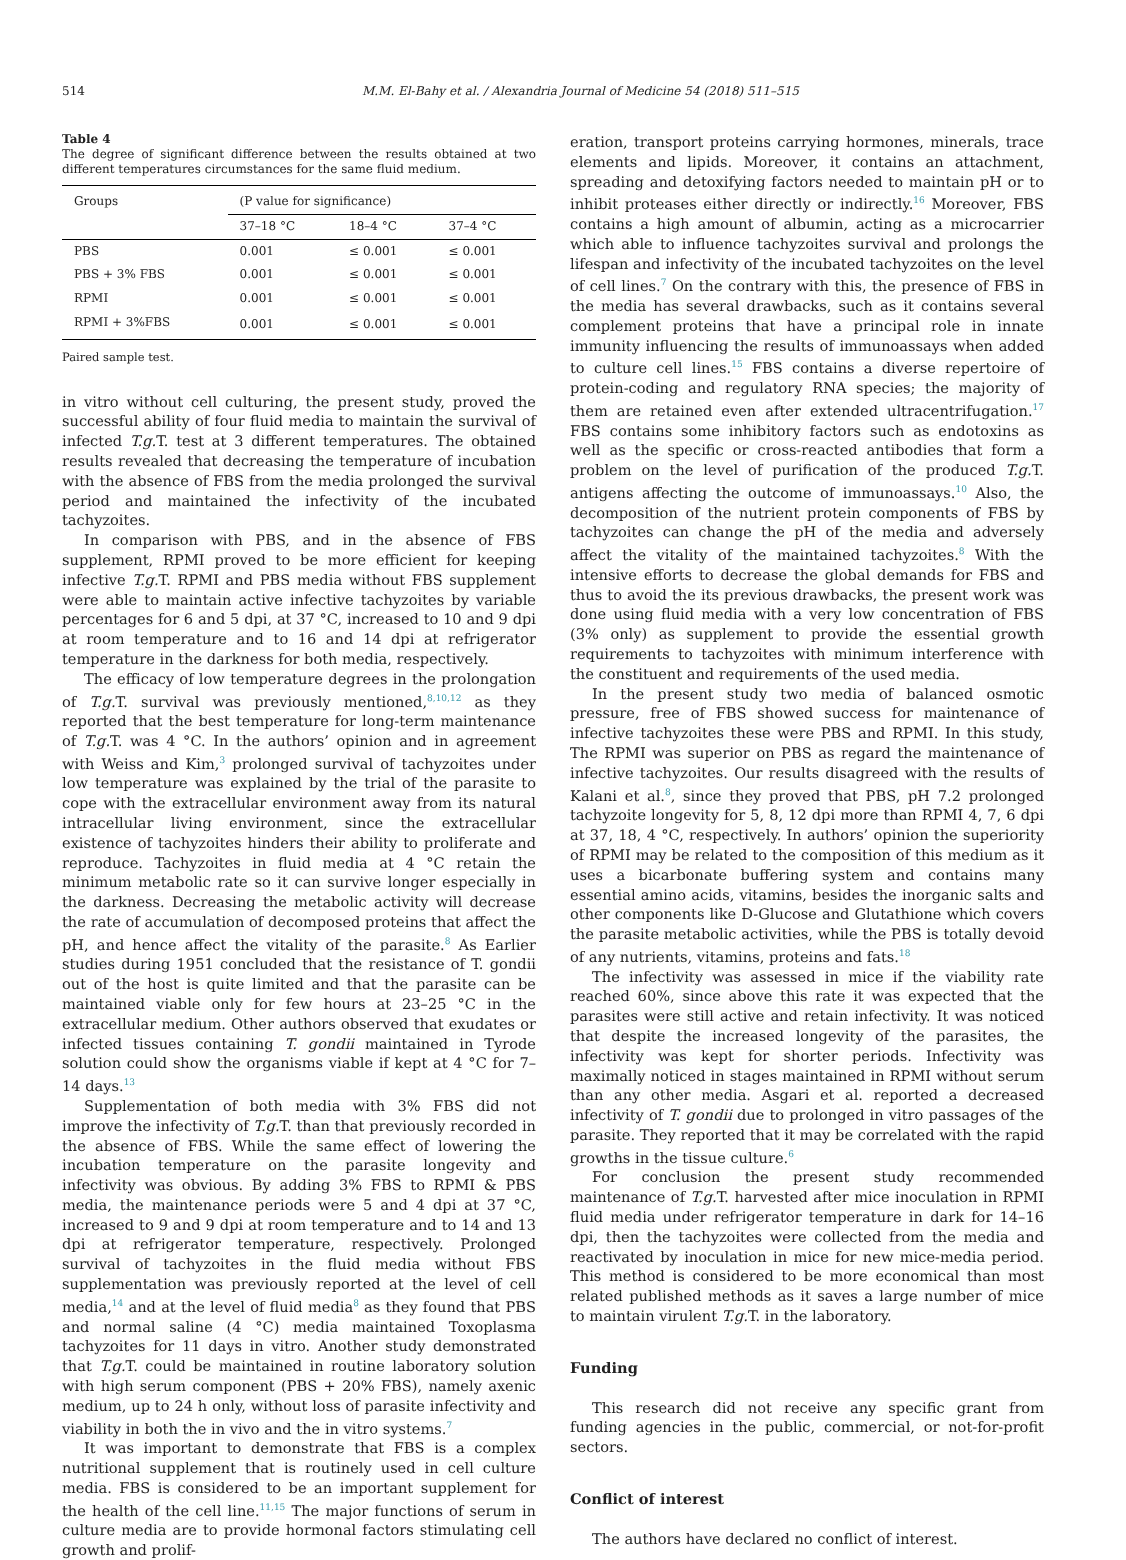514 M.M. El-Bahy et al. / Alexandria Journal of Medicine 54 (2018) 511–515
Table 4
The degree of significant difference between the results obtained at two different temperatures circumstances for the same fluid medium.
| Groups | (P value for significance) | | |
| --- | --- | --- | --- |
| | 37–18 °C | 18–4 °C | 37–4 °C |
| PBS | 0.001 | ≤ 0.001 | ≤ 0.001 |
| PBS + 3% FBS | 0.001 | ≤ 0.001 | ≤ 0.001 |
| RPMI | 0.001 | ≤ 0.001 | ≤ 0.001 |
| RPMI + 3%FBS | 0.001 | ≤ 0.001 | ≤ 0.001 |
Paired sample test.
in vitro without cell culturing, the present study, proved the successful ability of four fluid media to maintain the survival of infected T.g. T. test at 3 different temperatures. The obtained results revealed that decreasing the temperature of incubation with the absence of FBS from the media prolonged the survival period and maintained the infectivity of the incubated tachyzoites.
In comparison with PBS, and in the absence of FBS supplement, RPMI proved to be more efficient for keeping infective T.g. T. RPMI and PBS media without FBS supplement were able to maintain active infective tachyzoites by variable percentages for 6 and 5 dpi, at 37 °C, increased to 10 and 9 dpi at room temperature and to 16 and 14 dpi at refrigerator temperature in the darkness for both media, respectively.
The efficacy of low temperature degrees in the prolongation of T.g. T. survival was previously mentioned,<sup>8,10,12</sup> as they reported that the best temperature for long-term maintenance of T.g. T. was 4 °C. In the authors’ opinion and in agreement with Weiss and Kim,<sup>3</sup> prolonged survival of tachyzoites under low temperature was explained by the trial of the parasite to cope with the extracellular environment away from its natural intracellular living environment, since the extracellular existence of tachyzoites hinders their ability to proliferate and reproduce. Tachyzoites in fluid media at 4 °C retain the minimum metabolic rate so it can survive longer especially in the darkness. Decreasing the metabolic activity will decrease the rate of accumulation of decomposed proteins that affect the pH, and hence affect the vitality of the parasite.<sup>8</sup> As Earlier studies during 1951 concluded that the resistance of T. gondii out of the host is quite limited and that the parasite can be maintained viable only for few hours at 23–25 °C in the extracellular medium. Other authors observed that exudates or infected tissues containing T. gondii maintained in Tyrode solution could show the organisms viable if kept at 4 °C for 7–14 days.<sup>13</sup>
Supplementation of both media with 3% FBS did not improve the infectivity of T.g. T. than that previously recorded in the absence of FBS. While the same effect of lowering the incubation temperature on the parasite longevity and infectivity was obvious. By adding 3% FBS to RPMI & PBS media, the maintenance periods were 5 and 4 dpi at 37 °C, increased to 9 and 9 dpi at room temperature and to 14 and 13 dpi at refrigerator temperature, respectively. Prolonged survival of tachyzoites in the fluid media without FBS supplementation was previously reported at the level of cell media,<sup>14</sup> and at the level of fluid media<sup>8</sup> as they found that PBS and normal saline (4 °C) media maintained Toxoplasma tachyzoites for 11 days in vitro. Another study demonstrated that T.g. T. could be maintained in routine laboratory solution with high serum component (PBS + 20% FBS), namely axenic medium, up to 24 h only, without loss of parasite infectivity and viability in both the in vivo and the in vitro systems.<sup>7</sup>
It was important to demonstrate that FBS is a complex nutritional supplement that is routinely used in cell culture media. FBS is considered to be an important supplement for the health of the cell line.<sup>11,15</sup> The major functions of serum in culture media are to provide hormonal factors stimulating cell growth and prolif-
eration, transport proteins carrying hormones, minerals, trace elements and lipids. Moreover, it contains an attachment, spreading and detoxifying factors needed to maintain pH or to inhibit proteases either directly or indirectly.<sup>16</sup> Moreover, FBS contains a high amount of albumin, acting as a microcarrier which able to influence tachyzoites survival and prolongs the lifespan and infectivity of the incubated tachyzoites on the level of cell lines.<sup>7</sup> On the contrary with this, the presence of FBS in the media has several drawbacks, such as it contains several complement proteins that have a principal role in innate immunity influencing the results of immunoassays when added to culture cell lines.<sup>15</sup> FBS contains a diverse repertoire of protein-coding and regulatory RNA species; the majority of them are retained even after extended ultracentrifugation.<sup>17</sup> FBS contains some inhibitory factors such as endotoxins as well as the specific or cross-reacted antibodies that form a problem on the level of purification of the produced T.g. T. antigens affecting the outcome of immunoassays.<sup>10</sup> Also, the decomposition of the nutrient protein components of FBS by tachyzoites can change the pH of the media and adversely affect the vitality of the maintained tachyzoites.<sup>8</sup> With the intensive efforts to decrease the global demands for FBS and thus to avoid the its previous drawbacks, the present work was done using fluid media with a very low concentration of FBS (3% only) as supplement to provide the essential growth requirements to tachyzoites with minimum interference with the constituent and requirements of the used media.
In the present study two media of balanced osmotic pressure, free of FBS showed success for maintenance of infective tachyzoites these were PBS and RPMI. In this study, The RPMI was superior on PBS as regard the maintenance of infective tachyzoites. Our results disagreed with the results of Kalani et al.<sup>8</sup>, since they proved that PBS, pH 7.2 prolonged tachyzoite longevity for 5, 8, 12 dpi more than RPMI 4, 7, 6 dpi at 37, 18, 4 °C, respectively. In authors’ opinion the superiority of RPMI may be related to the composition of this medium as it uses a bicarbonate buffering system and contains many essential amino acids, vitamins, besides the inorganic salts and other components like D-Glucose and Glutathione which covers the parasite metabolic activities, while the PBS is totally devoid of any nutrients, vitamins, proteins and fats.<sup>18</sup>
The infectivity was assessed in mice if the viability rate reached 60%, since above this rate it was expected that the parasites were still active and retain infectivity. It was noticed that despite the increased longevity of the parasites, the infectivity was kept for shorter periods. Infectivity was maximally noticed in stages maintained in RPMI without serum than any other media. Asgari et al. reported a decreased infectivity of T. gondii due to prolonged in vitro passages of the parasite. They reported that it may be correlated with the rapid growths in the tissue culture.<sup>6</sup>
For conclusion the present study recommended maintenance of T.g. T. harvested after mice inoculation in RPMI fluid media under refrigerator temperature in dark for 14–16 dpi, then the tachyzoites were collected from the media and reactivated by inoculation in mice for new mice-media period. This method is considered to be more economical than most related published methods as it saves a large number of mice to maintain virulent T.g. T. in the laboratory.
Funding
This research did not receive any specific grant from funding agencies in the public, commercial, or not-for-profit sectors.
Conflict of interest
The authors have declared no conflict of interest.